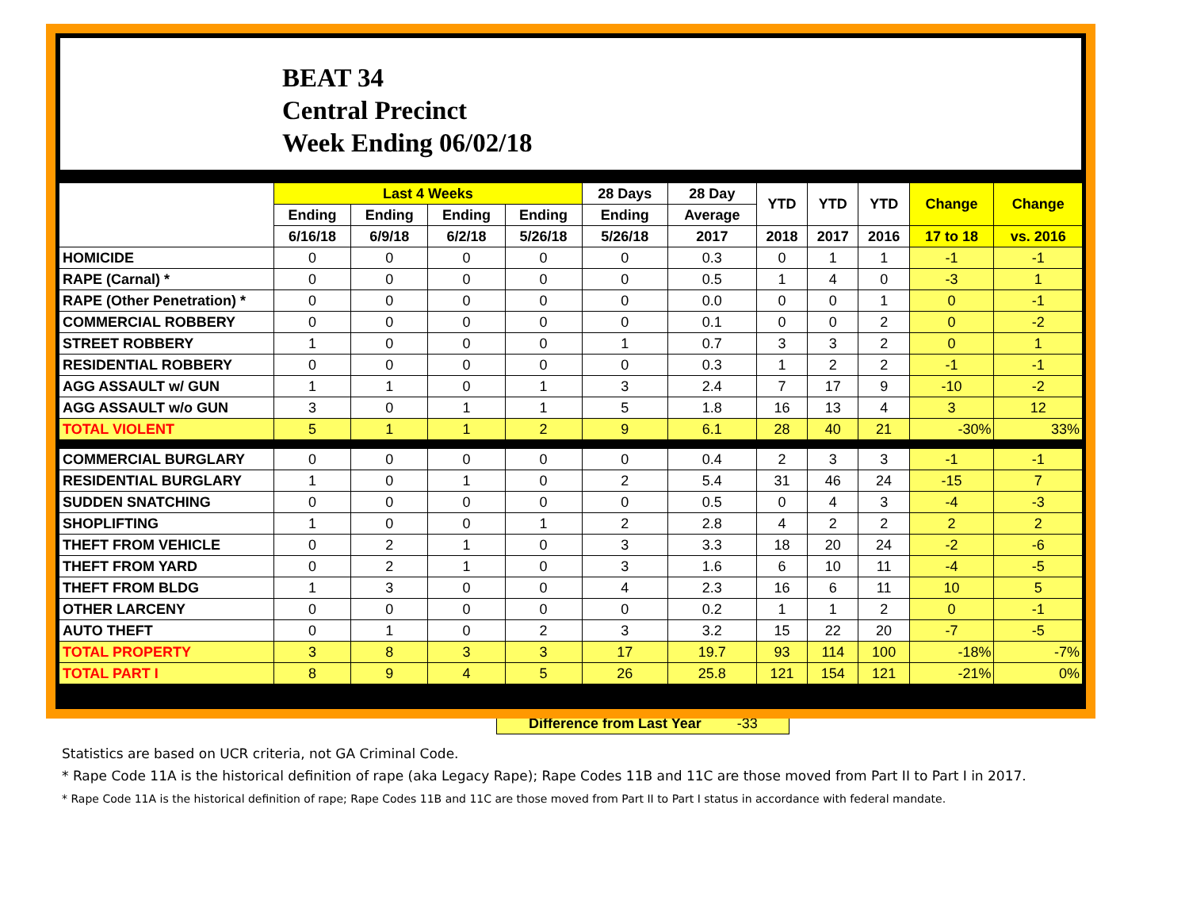BEAT 34
Central Precinct
Week Ending 06/02/18
| | Last 4 Weeks | | | | 28 Days | 28 Day | YTD | YTD | YTD | Change | Change |
| --- | --- | --- | --- | --- | --- | --- | --- | --- | --- | --- | --- |
| | Ending | Ending | Ending | Ending | Ending | Average | | | | | |
| | 6/16/18 | 6/9/18 | 6/2/18 | 5/26/18 | 5/26/18 | 2017 | 2018 | 2017 | 2016 | 17 to 18 | vs. 2016 |
| HOMICIDE | 0 | 0 | 0 | 0 | 0 | 0.3 | 0 | 1 | 1 | -1 | -1 |
| RAPE (Carnal) * | 0 | 0 | 0 | 0 | 0 | 0.5 | 1 | 4 | 0 | -3 | 1 |
| RAPE (Other Penetration) * | 0 | 0 | 0 | 0 | 0 | 0.0 | 0 | 0 | 1 | 0 | -1 |
| COMMERCIAL ROBBERY | 0 | 0 | 0 | 0 | 0 | 0.1 | 0 | 0 | 2 | 0 | -2 |
| STREET ROBBERY | 1 | 0 | 0 | 0 | 1 | 0.7 | 3 | 3 | 2 | 0 | 1 |
| RESIDENTIAL ROBBERY | 0 | 0 | 0 | 0 | 0 | 0.3 | 1 | 2 | 2 | -1 | -1 |
| AGG ASSAULT w/ GUN | 1 | 1 | 0 | 1 | 3 | 2.4 | 7 | 17 | 9 | -10 | -2 |
| AGG ASSAULT w/o GUN | 3 | 0 | 1 | 1 | 5 | 1.8 | 16 | 13 | 4 | 3 | 12 |
| TOTAL VIOLENT | 5 | 1 | 1 | 2 | 9 | 6.1 | 28 | 40 | 21 | -30% | 33% |
| COMMERCIAL BURGLARY | 0 | 0 | 0 | 0 | 0 | 0.4 | 2 | 3 | 3 | -1 | -1 |
| RESIDENTIAL BURGLARY | 1 | 0 | 1 | 0 | 2 | 5.4 | 31 | 46 | 24 | -15 | 7 |
| SUDDEN SNATCHING | 0 | 0 | 0 | 0 | 0 | 0.5 | 0 | 4 | 3 | -4 | -3 |
| SHOPLIFTING | 1 | 0 | 0 | 1 | 2 | 2.8 | 4 | 2 | 2 | 2 | 2 |
| THEFT FROM VEHICLE | 0 | 2 | 1 | 0 | 3 | 3.3 | 18 | 20 | 24 | -2 | -6 |
| THEFT FROM YARD | 0 | 2 | 1 | 0 | 3 | 1.6 | 6 | 10 | 11 | -4 | -5 |
| THEFT FROM BLDG | 1 | 3 | 0 | 0 | 4 | 2.3 | 16 | 6 | 11 | 10 | 5 |
| OTHER LARCENY | 0 | 0 | 0 | 0 | 0 | 0.2 | 1 | 1 | 2 | 0 | -1 |
| AUTO THEFT | 0 | 1 | 0 | 2 | 3 | 3.2 | 15 | 22 | 20 | -7 | -5 |
| TOTAL PROPERTY | 3 | 8 | 3 | 3 | 17 | 19.7 | 93 | 114 | 100 | -18% | -7% |
| TOTAL PART I | 8 | 9 | 4 | 5 | 26 | 25.8 | 121 | 154 | 121 | -21% | 0% |
Difference from Last Year -33
Statistics are based on UCR criteria, not GA Criminal Code.
* Rape Code 11A is the historical definition of rape (aka Legacy Rape); Rape Codes 11B and 11C are those moved from Part II to Part I in 2017.
* Rape Code 11A is the historical definition of rape; Rape Codes 11B and 11C are those moved from Part II to Part I status in accordance with federal mandate.